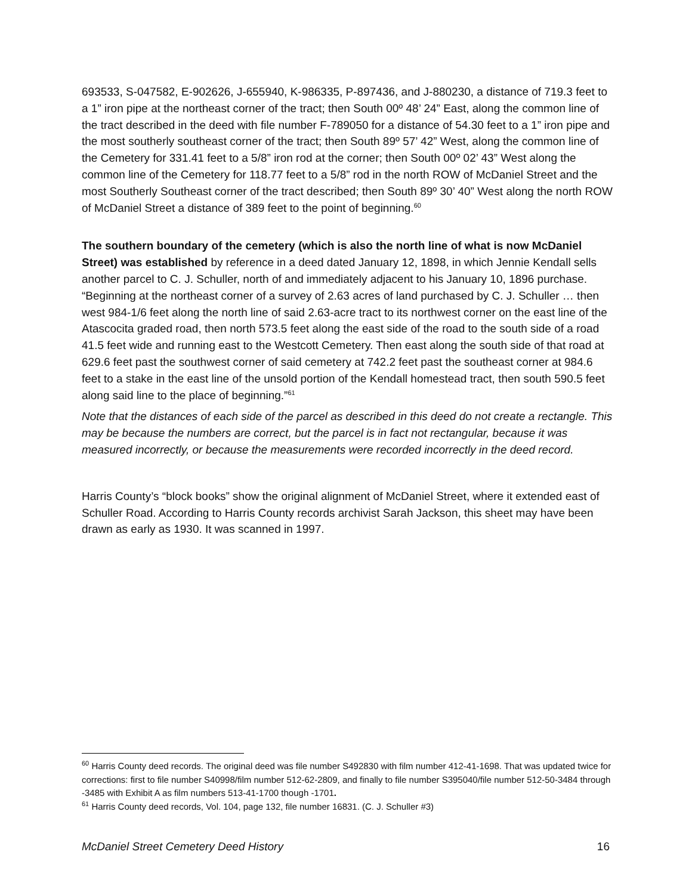693533, S-047582, E-902626, J-655940, K-986335, P-897436, and J-880230, a distance of 719.3 feet to a 1” iron pipe at the northeast corner of the tract; then South 00º 48’ 24” East, along the common line of the tract described in the deed with file number F-789050 for a distance of 54.30 feet to a 1” iron pipe and the most southerly southeast corner of the tract; then South 89º 57’ 42” West, along the common line of the Cemetery for 331.41 feet to a 5/8” iron rod at the corner; then South 00º 02’ 43” West along the common line of the Cemetery for 118.77 feet to a 5/8” rod in the north ROW of McDaniel Street and the most Southerly Southeast corner of the tract described; then South 89º 30’ 40” West along the north ROW of McDaniel Street a distance of 389 feet to the point of beginning.<sup>60</sup>
The southern boundary of the cemetery (which is also the north line of what is now McDaniel Street) was established by reference in a deed dated January 12, 1898, in which Jennie Kendall sells another parcel to C. J. Schuller, north of and immediately adjacent to his January 10, 1896 purchase. “Beginning at the northeast corner of a survey of 2.63 acres of land purchased by C. J. Schuller … then west 984-1/6 feet along the north line of said 2.63-acre tract to its northwest corner on the east line of the Atascocita graded road, then north 573.5 feet along the east side of the road to the south side of a road 41.5 feet wide and running east to the Westcott Cemetery. Then east along the south side of that road at 629.6 feet past the southwest corner of said cemetery at 742.2 feet past the southeast corner at 984.6 feet to a stake in the east line of the unsold portion of the Kendall homestead tract, then south 590.5 feet along said line to the place of beginning.”<sup>61</sup>
Note that the distances of each side of the parcel as described in this deed do not create a rectangle. This may be because the numbers are correct, but the parcel is in fact not rectangular, because it was measured incorrectly, or because the measurements were recorded incorrectly in the deed record.
Harris County’s “block books” show the original alignment of McDaniel Street, where it extended east of Schuller Road. According to Harris County records archivist Sarah Jackson, this sheet may have been drawn as early as 1930. It was scanned in 1997.
<sup>60</sup> Harris County deed records. The original deed was file number S492830 with film number 412-41-1698. That was updated twice for corrections: first to file number S40998/film number 512-62-2809, and finally to file number S395040/file number 512-50-3484 through -3485 with Exhibit A as film numbers 513-41-1700 though -1701.
<sup>61</sup> Harris County deed records, Vol. 104, page 132, file number 16831. (C. J. Schuller #3)
McDaniel Street Cemetery Deed History 16